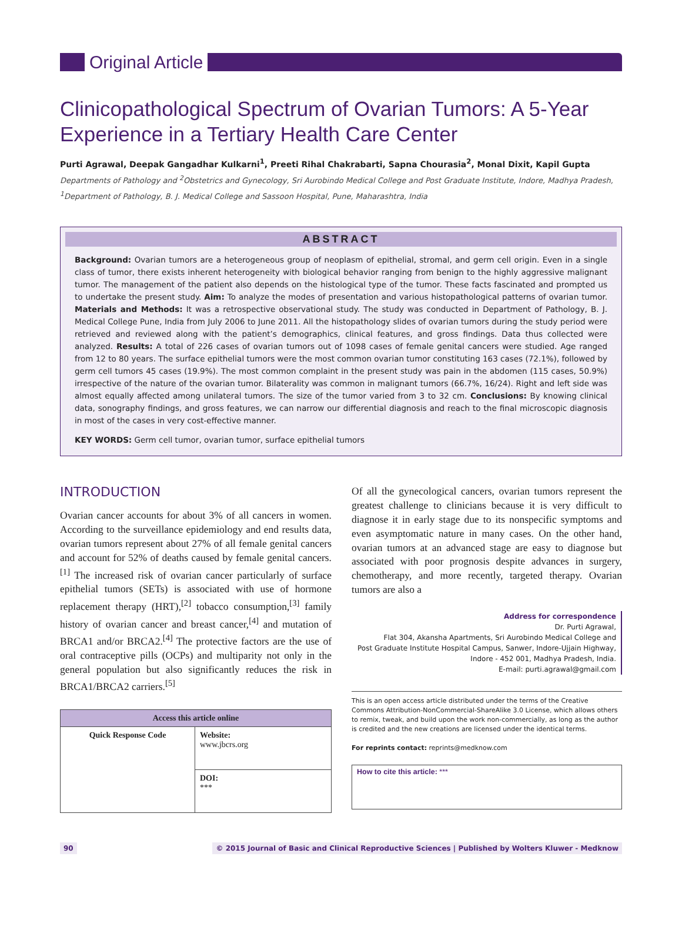Original Article
Clinicopathological Spectrum of Ovarian Tumors: A 5-Year Experience in a Tertiary Health Care Center
Purti Agrawal, Deepak Gangadhar Kulkarni<sup>1</sup>, Preeti Rihal Chakrabarti, Sapna Chourasia<sup>2</sup>, Monal Dixit, Kapil Gupta
Departments of Pathology and <sup>2</sup>Obstetrics and Gynecology, Sri Aurobindo Medical College and Post Graduate Institute, Indore, Madhya Pradesh, <sup>1</sup>Department of Pathology, B. J. Medical College and Sassoon Hospital, Pune, Maharashtra, India
ABSTRACT
Background: Ovarian tumors are a heterogeneous group of neoplasm of epithelial, stromal, and germ cell origin. Even in a single class of tumor, there exists inherent heterogeneity with biological behavior ranging from benign to the highly aggressive malignant tumor. The management of the patient also depends on the histological type of the tumor. These facts fascinated and prompted us to undertake the present study. Aim: To analyze the modes of presentation and various histopathological patterns of ovarian tumor. Materials and Methods: It was a retrospective observational study. The study was conducted in Department of Pathology, B. J. Medical College Pune, India from July 2006 to June 2011. All the histopathology slides of ovarian tumors during the study period were retrieved and reviewed along with the patient’s demographics, clinical features, and gross findings. Data thus collected were analyzed. Results: A total of 226 cases of ovarian tumors out of 1098 cases of female genital cancers were studied. Age ranged from 12 to 80 years. The surface epithelial tumors were the most common ovarian tumor constituting 163 cases (72.1%), followed by germ cell tumors 45 cases (19.9%). The most common complaint in the present study was pain in the abdomen (115 cases, 50.9%) irrespective of the nature of the ovarian tumor. Bilaterality was common in malignant tumors (66.7%, 16/24). Right and left side was almost equally affected among unilateral tumors. The size of the tumor varied from 3 to 32 cm. Conclusions: By knowing clinical data, sonography findings, and gross features, we can narrow our differential diagnosis and reach to the final microscopic diagnosis in most of the cases in very cost-effective manner.
KEY WORDS: Germ cell tumor, ovarian tumor, surface epithelial tumors
INTRODUCTION
Ovarian cancer accounts for about 3% of all cancers in women. According to the surveillance epidemiology and end results data, ovarian tumors represent about 27% of all female genital cancers and account for 52% of deaths caused by female genital cancers.<sup>[1]</sup> The increased risk of ovarian cancer particularly of surface epithelial tumors (SETs) is associated with use of hormone replacement therapy (HRT),<sup>[2]</sup> tobacco consumption,<sup>[3]</sup> family history of ovarian cancer and breast cancer,<sup>[4]</sup> and mutation of BRCA1 and/or BRCA2.<sup>[4]</sup> The protective factors are the use of oral contraceptive pills (OCPs) and multiparity not only in the general population but also significantly reduces the risk in BRCA1/BRCA2 carriers.<sup>[5]</sup>
| Access this article online | |
| --- | --- |
| Quick Response Code | Website: www.jbcrs.org |
| | DOI: *** |
Of all the gynecological cancers, ovarian tumors represent the greatest challenge to clinicians because it is very difficult to diagnose it in early stage due to its nonspecific symptoms and even asymptomatic nature in many cases. On the other hand, ovarian tumors at an advanced stage are easy to diagnose but associated with poor prognosis despite advances in surgery, chemotherapy, and more recently, targeted therapy. Ovarian tumors are also a
Address for correspondence
Dr. Purti Agrawal,
Flat 304, Akansha Apartments, Sri Aurobindo Medical College and
Post Graduate Institute Hospital Campus, Sanwer, Indore-Ujjain Highway,
Indore - 452 001, Madhya Pradesh, India.
E-mail: purti.agrawal@gmail.com
This is an open access article distributed under the terms of the Creative Commons Attribution-NonCommercial-ShareAlike 3.0 License, which allows others to remix, tweak, and build upon the work non-commercially, as long as the author is credited and the new creations are licensed under the identical terms.
For reprints contact: reprints@medknow.com
How to cite this article: ***
90 © 2015 Journal of Basic and Clinical Reproductive Sciences | Published by Wolters Kluwer - Medknow